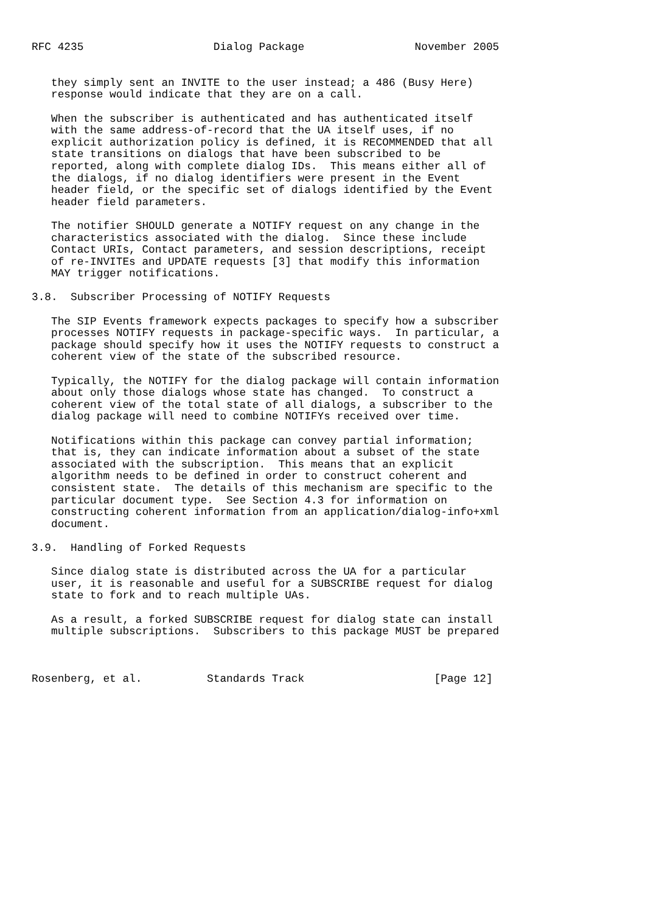RFC 4235                    Dialog Package                 November 2005


   they simply sent an INVITE to the user instead; a 486 (Busy Here)
   response would indicate that they are on a call.

   When the subscriber is authenticated and has authenticated itself
   with the same address-of-record that the UA itself uses, if no
   explicit authorization policy is defined, it is RECOMMENDED that all
   state transitions on dialogs that have been subscribed to be
   reported, along with complete dialog IDs.  This means either all of
   the dialogs, if no dialog identifiers were present in the Event
   header field, or the specific set of dialogs identified by the Event
   header field parameters.

   The notifier SHOULD generate a NOTIFY request on any change in the
   characteristics associated with the dialog.  Since these include
   Contact URIs, Contact parameters, and session descriptions, receipt
   of re-INVITEs and UPDATE requests [3] that modify this information
   MAY trigger notifications.

3.8.  Subscriber Processing of NOTIFY Requests

   The SIP Events framework expects packages to specify how a subscriber
   processes NOTIFY requests in package-specific ways.  In particular, a
   package should specify how it uses the NOTIFY requests to construct a
   coherent view of the state of the subscribed resource.

   Typically, the NOTIFY for the dialog package will contain information
   about only those dialogs whose state has changed.  To construct a
   coherent view of the total state of all dialogs, a subscriber to the
   dialog package will need to combine NOTIFYs received over time.

   Notifications within this package can convey partial information;
   that is, they can indicate information about a subset of the state
   associated with the subscription.  This means that an explicit
   algorithm needs to be defined in order to construct coherent and
   consistent state.  The details of this mechanism are specific to the
   particular document type.  See Section 4.3 for information on
   constructing coherent information from an application/dialog-info+xml
   document.

3.9.  Handling of Forked Requests

   Since dialog state is distributed across the UA for a particular
   user, it is reasonable and useful for a SUBSCRIBE request for dialog
   state to fork and to reach multiple UAs.

   As a result, a forked SUBSCRIBE request for dialog state can install
   multiple subscriptions.  Subscribers to this package MUST be prepared



Rosenberg, et al.          Standards Track                    [Page 12]